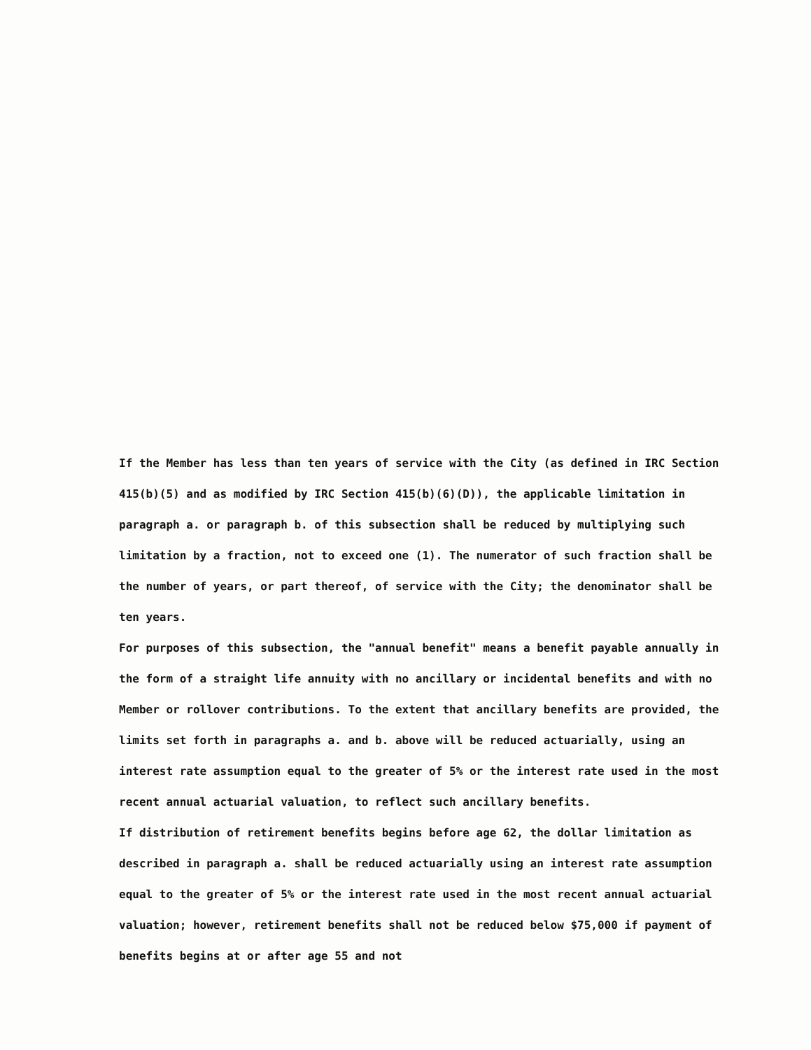If the Member has less than ten years of service with the City (as defined in IRC Section 415(b)(5) and as modified by IRC Section 415(b)(6)(D)), the applicable limitation in paragraph a. or paragraph b. of this subsection shall be reduced by multiplying such limitation by a fraction, not to exceed one (1). The numerator of such fraction shall be the number of years, or part thereof, of service with the City; the denominator shall be ten years.
For purposes of this subsection, the "annual benefit" means a benefit payable annually in the form of a straight life annuity with no ancillary or incidental benefits and with no Member or rollover contributions. To the extent that ancillary benefits are provided, the limits set forth in paragraphs a. and b. above will be reduced actuarially, using an interest rate assumption equal to the greater of 5% or the interest rate used in the most recent annual actuarial valuation, to reflect such ancillary benefits.
If distribution of retirement benefits begins before age 62, the dollar limitation as described in paragraph a. shall be reduced actuarially using an interest rate assumption equal to the greater of 5% or the interest rate used in the most recent annual actuarial valuation; however, retirement benefits shall not be reduced below $75,000 if payment of benefits begins at or after age 55 and not